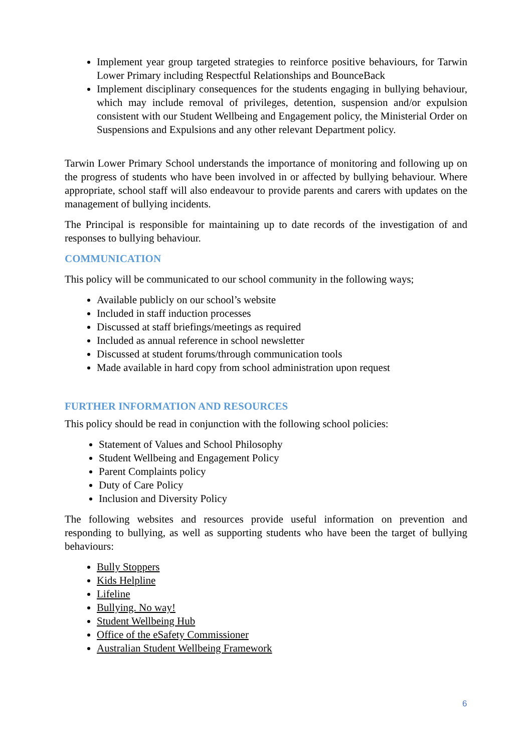Implement year group targeted strategies to reinforce positive behaviours, for Tarwin Lower Primary including Respectful Relationships and BounceBack
Implement disciplinary consequences for the students engaging in bullying behaviour, which may include removal of privileges, detention, suspension and/or expulsion consistent with our Student Wellbeing and Engagement policy, the Ministerial Order on Suspensions and Expulsions and any other relevant Department policy.
Tarwin Lower Primary School understands the importance of monitoring and following up on the progress of students who have been involved in or affected by bullying behaviour. Where appropriate, school staff will also endeavour to provide parents and carers with updates on the management of bullying incidents.
The Principal is responsible for maintaining up to date records of the investigation of and responses to bullying behaviour.
COMMUNICATION
This policy will be communicated to our school community in the following ways;
Available publicly on our school’s website
Included in staff induction processes
Discussed at staff briefings/meetings as required
Included as annual reference in school newsletter
Discussed at student forums/through communication tools
Made available in hard copy from school administration upon request
FURTHER INFORMATION AND RESOURCES
This policy should be read in conjunction with the following school policies:
Statement of Values and School Philosophy
Student Wellbeing and Engagement Policy
Parent Complaints policy
Duty of Care Policy
Inclusion and Diversity Policy
The following websites and resources provide useful information on prevention and responding to bullying, as well as supporting students who have been the target of bullying behaviours:
Bully Stoppers
Kids Helpline
Lifeline
Bullying. No way!
Student Wellbeing Hub
Office of the eSafety Commissioner
Australian Student Wellbeing Framework
6